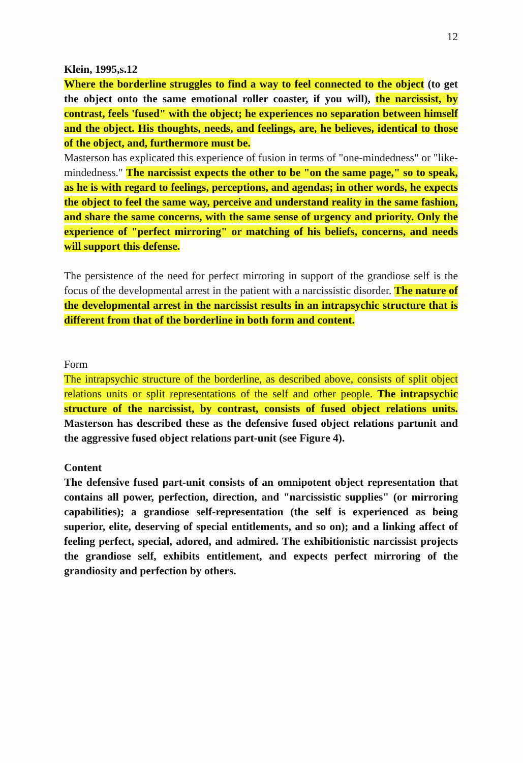12
Klein, 1995,s.12
Where the borderline struggles to find a way to feel connected to the object (to get the object onto the same emotional roller coaster, if you will), the narcissist, by contrast, feels 'fused" with the object; he experiences no separation between himself and the object. His thoughts, needs, and feelings, are, he believes, identical to those of the object, and, furthermore must be.
Masterson has explicated this experience of fusion in terms of "one-mindedness" or "like-mindedness." The narcissist expects the other to be "on the same page," so to speak, as he is with regard to feelings, perceptions, and agendas; in other words, he expects the object to feel the same way, perceive and understand reality in the same fashion, and share the same concerns, with the same sense of urgency and priority. Only the experience of "perfect mirroring" or matching of his beliefs, concerns, and needs will support this defense.
The persistence of the need for perfect mirroring in support of the grandiose self is the focus of the developmental arrest in the patient with a narcissistic disorder. The nature of the developmental arrest in the narcissist results in an intrapsychic structure that is different from that of the borderline in both form and content.
Form
The intrapsychic structure of the borderline, as described above, consists of split object relations units or split representations of the self and other people. The intrapsychic structure of the narcissist, by contrast, consists of fused object relations units. Masterson has described these as the defensive fused object relations partunit and the aggressive fused object relations part-unit (see Figure 4).
Content
The defensive fused part-unit consists of an omnipotent object representation that contains all power, perfection, direction, and "narcissistic supplies" (or mirroring capabilities); a grandiose self-representation (the self is experienced as being superior, elite, deserving of special entitlements, and so on); and a linking affect of feeling perfect, special, adored, and admired. The exhibitionistic narcissist projects the grandiose self, exhibits entitlement, and expects perfect mirroring of the grandiosity and perfection by others.